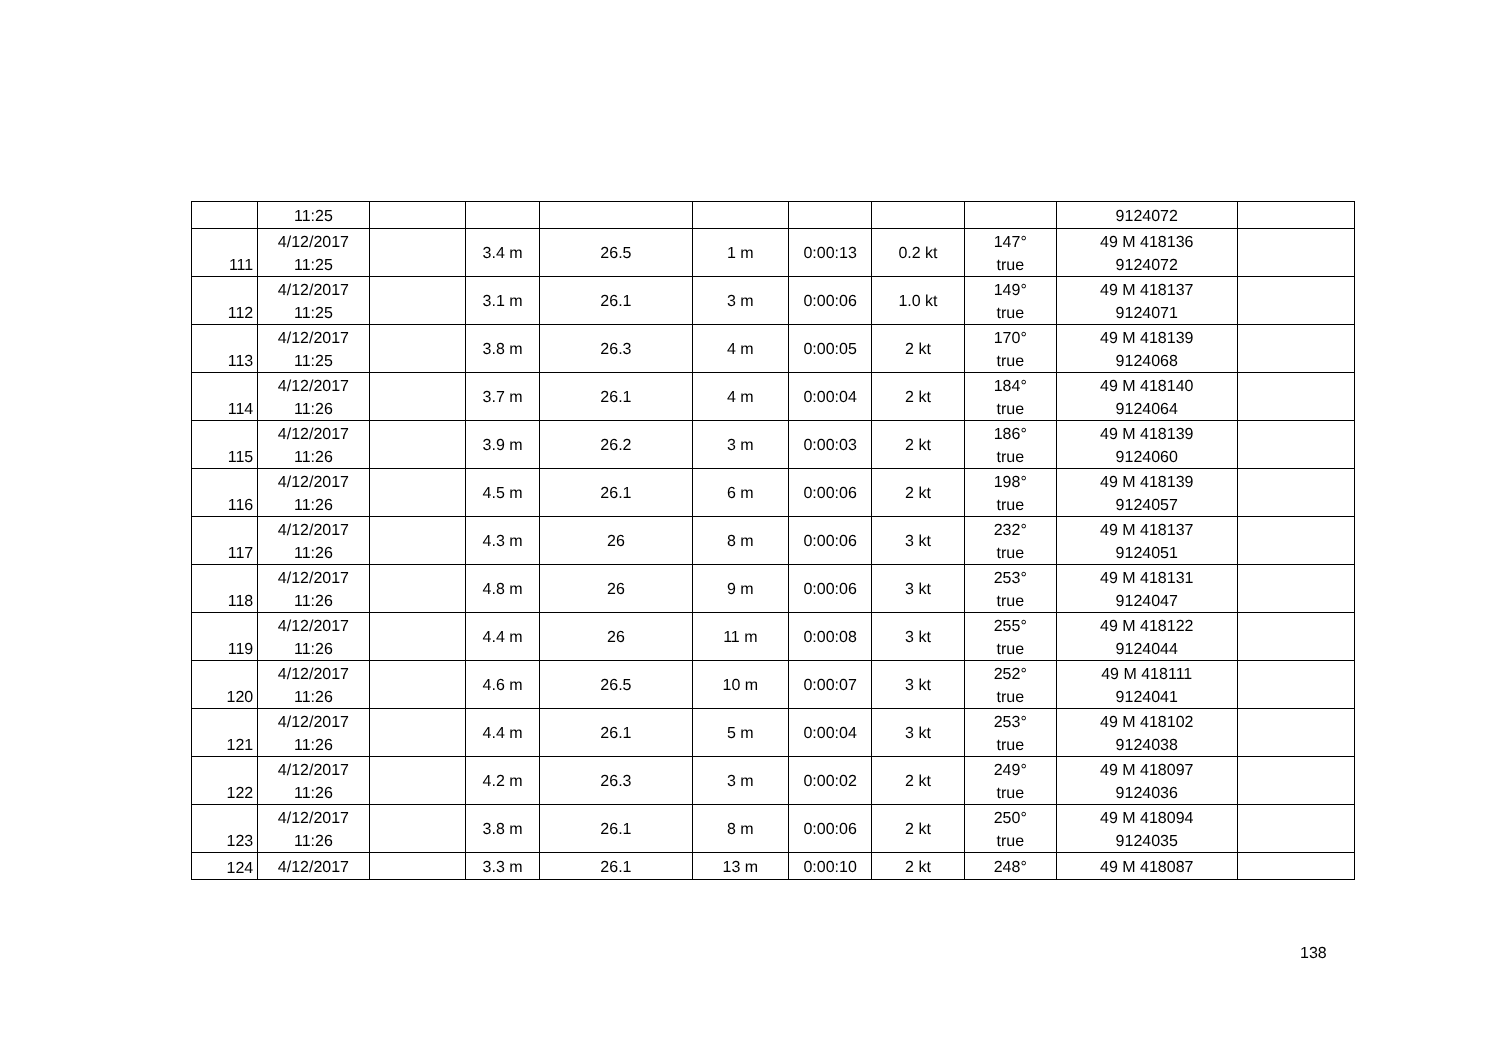| | 11:25 | | | | | | | | 9124072 | |
| 111 | 4/12/2017 11:25 | | 3.4 m | 26.5 | 1 m | 0:00:13 | 0.2 kt | 147° true | 49 M 418136 9124072 | |
| 112 | 4/12/2017 11:25 | | 3.1 m | 26.1 | 3 m | 0:00:06 | 1.0 kt | 149° true | 49 M 418137 9124071 | |
| 113 | 4/12/2017 11:25 | | 3.8 m | 26.3 | 4 m | 0:00:05 | 2 kt | 170° true | 49 M 418139 9124068 | |
| 114 | 4/12/2017 11:26 | | 3.7 m | 26.1 | 4 m | 0:00:04 | 2 kt | 184° true | 49 M 418140 9124064 | |
| 115 | 4/12/2017 11:26 | | 3.9 m | 26.2 | 3 m | 0:00:03 | 2 kt | 186° true | 49 M 418139 9124060 | |
| 116 | 4/12/2017 11:26 | | 4.5 m | 26.1 | 6 m | 0:00:06 | 2 kt | 198° true | 49 M 418139 9124057 | |
| 117 | 4/12/2017 11:26 | | 4.3 m | 26 | 8 m | 0:00:06 | 3 kt | 232° true | 49 M 418137 9124051 | |
| 118 | 4/12/2017 11:26 | | 4.8 m | 26 | 9 m | 0:00:06 | 3 kt | 253° true | 49 M 418131 9124047 | |
| 119 | 4/12/2017 11:26 | | 4.4 m | 26 | 11 m | 0:00:08 | 3 kt | 255° true | 49 M 418122 9124044 | |
| 120 | 4/12/2017 11:26 | | 4.6 m | 26.5 | 10 m | 0:00:07 | 3 kt | 252° true | 49 M 418111 9124041 | |
| 121 | 4/12/2017 11:26 | | 4.4 m | 26.1 | 5 m | 0:00:04 | 3 kt | 253° true | 49 M 418102 9124038 | |
| 122 | 4/12/2017 11:26 | | 4.2 m | 26.3 | 3 m | 0:00:02 | 2 kt | 249° true | 49 M 418097 9124036 | |
| 123 | 4/12/2017 11:26 | | 3.8 m | 26.1 | 8 m | 0:00:06 | 2 kt | 250° true | 49 M 418094 9124035 | |
| 124 | 4/12/2017 | | 3.3 m | 26.1 | 13 m | 0:00:10 | 2 kt | 248° | 49 M 418087 | |
138